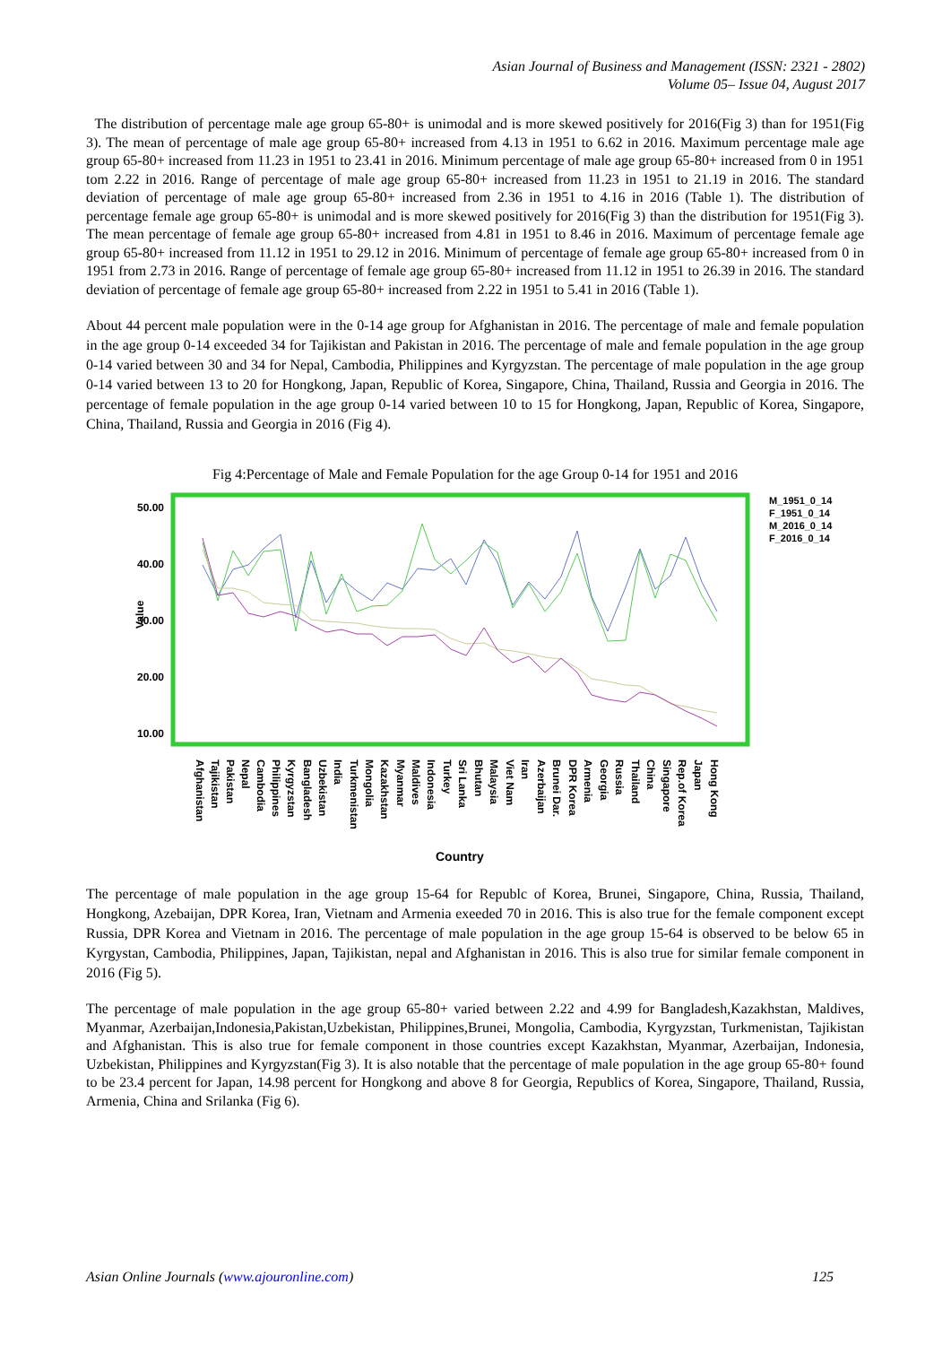Asian Journal of Business and Management (ISSN: 2321 - 2802)
Volume 05– Issue 04, August 2017
The distribution of percentage male age group 65-80+ is unimodal and is more skewed positively for 2016(Fig 3) than for 1951(Fig 3). The mean of percentage of male age group 65-80+ increased from 4.13 in 1951 to 6.62 in 2016. Maximum percentage male age group 65-80+ increased from 11.23 in 1951 to 23.41 in 2016. Minimum percentage of male age group 65-80+ increased from 0 in 1951 tom 2.22 in 2016. Range of percentage of male age group 65-80+ increased from 11.23 in 1951 to 21.19 in 2016. The standard deviation of percentage of male age group 65-80+ increased from 2.36 in 1951 to 4.16 in 2016 (Table 1). The distribution of percentage female age group 65-80+ is unimodal and is more skewed positively for 2016(Fig 3) than the distribution for 1951(Fig 3). The mean percentage of female age group 65-80+ increased from 4.81 in 1951 to 8.46 in 2016. Maximum of percentage female age group 65-80+ increased from 11.12 in 1951 to 29.12 in 2016. Minimum of percentage of female age group 65-80+ increased from 0 in 1951 from 2.73 in 2016. Range of percentage of female age group 65-80+ increased from 11.12 in 1951 to 26.39 in 2016. The standard deviation of percentage of female age group 65-80+ increased from 2.22 in 1951 to 5.41 in 2016 (Table 1).
About 44 percent male population were in the 0-14 age group for Afghanistan in 2016. The percentage of male and female population in the age group 0-14 exceeded 34 for Tajikistan and Pakistan in 2016. The percentage of male and female population in the age group 0-14 varied between 30 and 34 for Nepal, Cambodia, Philippines and Kyrgyzstan. The percentage of male population in the age group 0-14 varied between 13 to 20 for Hongkong, Japan, Republic of Korea, Singapore, China, Thailand, Russia and Georgia in 2016. The percentage of female population in the age group 0-14 varied between 10 to 15 for Hongkong, Japan, Republic of Korea, Singapore, China, Thailand, Russia and Georgia in 2016 (Fig 4).
Fig 4:Percentage of Male and Female Population for the age Group 0-14 for 1951 and 2016
Value
50.00
40.00
30.00
20.00
10.00
M_1951_0_14
F_1951_0_14
M_2016_0_14
F_2016_0_14
Afghanistan
Tajikistan
Pakistan
Nepal
Cambodia
Philippines
Kyrgyzstan
Bangladesh
Uzbekistan
India
Turkmenistan
Mongolia
Kazakhstan
Myanmar
Maldives
Indonesia
Turkey
Sri Lanka
Bhutan
Malaysia
Viet Nam
Iran
Azerbaijan
Brunei Dar.
DPR Korea
Armenia
Georgia
Russia
Thailand
China
Singapore
Rep.of Korea
Japan
Hong Kong
Country
The percentage of male population in the age group 15-64 for Republc of Korea, Brunei, Singapore, China, Russia, Thailand, Hongkong, Azebaijan, DPR Korea, Iran, Vietnam and Armenia exeeded 70 in 2016. This is also true for the female component except Russia, DPR Korea and Vietnam in 2016. The percentage of male population in the age group 15-64 is observed to be below 65 in Kyrgystan, Cambodia, Philippines, Japan, Tajikistan, nepal and Afghanistan in 2016. This is also true for similar female component in 2016 (Fig 5).
The percentage of male population in the age group 65-80+ varied between 2.22 and 4.99 for Bangladesh,Kazakhstan, Maldives, Myanmar, Azerbaijan,Indonesia,Pakistan,Uzbekistan, Philippines,Brunei, Mongolia, Cambodia, Kyrgyzstan, Turkmenistan, Tajikistan and Afghanistan. This is also true for female component in those countries except Kazakhstan, Myanmar, Azerbaijan, Indonesia, Uzbekistan, Philippines and Kyrgyzstan(Fig 3). It is also notable that the percentage of male population in the age group 65-80+ found to be 23.4 percent for Japan, 14.98 percent for Hongkong and above 8 for Georgia, Republics of Korea, Singapore, Thailand, Russia, Armenia, China and Srilanka (Fig 6).
Asian Online Journals (www.ajouronline.com) 125